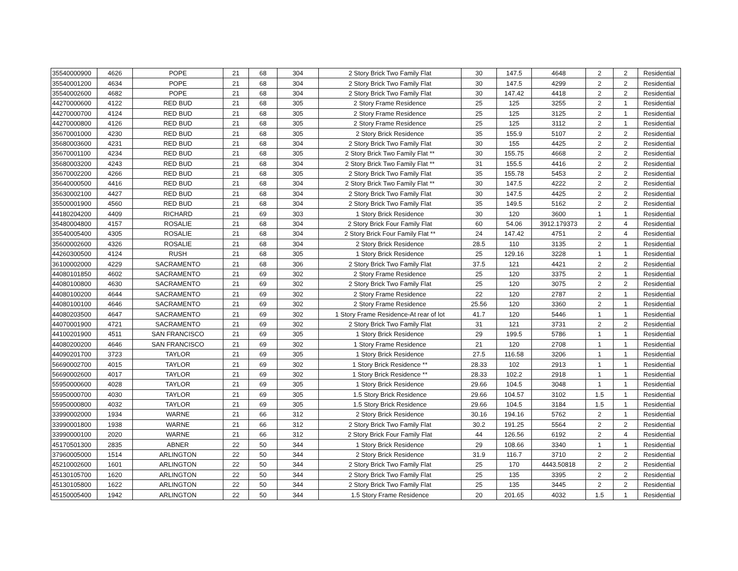| 35540000900 | 4626 | POPE | 21 | 68 | 304 | 2 Story Brick Two Family Flat | 30 | 147.5 | 4648 | 2 | 2 | Residential |
| 35540001200 | 4634 | POPE | 21 | 68 | 304 | 2 Story Brick Two Family Flat | 30 | 147.5 | 4299 | 2 | 2 | Residential |
| 35540002600 | 4682 | POPE | 21 | 68 | 304 | 2 Story Brick Two Family Flat | 30 | 147.42 | 4418 | 2 | 2 | Residential |
| 44270000600 | 4122 | RED BUD | 21 | 68 | 305 | 2 Story Frame Residence | 25 | 125 | 3255 | 2 | 1 | Residential |
| 44270000700 | 4124 | RED BUD | 21 | 68 | 305 | 2 Story Frame Residence | 25 | 125 | 3125 | 2 | 1 | Residential |
| 44270000800 | 4126 | RED BUD | 21 | 68 | 305 | 2 Story Frame Residence | 25 | 125 | 3112 | 2 | 1 | Residential |
| 35670001000 | 4230 | RED BUD | 21 | 68 | 305 | 2 Story Brick Residence | 35 | 155.9 | 5107 | 2 | 2 | Residential |
| 35680003600 | 4231 | RED BUD | 21 | 68 | 304 | 2 Story Brick Two Family Flat | 30 | 155 | 4425 | 2 | 2 | Residential |
| 35670001100 | 4234 | RED BUD | 21 | 68 | 305 | 2 Story Brick Two Family Flat ** | 30 | 155.75 | 4668 | 2 | 2 | Residential |
| 35680003200 | 4243 | RED BUD | 21 | 68 | 304 | 2 Story Brick Two Family Flat ** | 31 | 155.5 | 4416 | 2 | 2 | Residential |
| 35670002200 | 4266 | RED BUD | 21 | 68 | 305 | 2 Story Brick Two Family Flat | 35 | 155.78 | 5453 | 2 | 2 | Residential |
| 35640000500 | 4416 | RED BUD | 21 | 68 | 304 | 2 Story Brick Two Family Flat ** | 30 | 147.5 | 4222 | 2 | 2 | Residential |
| 35630002100 | 4427 | RED BUD | 21 | 68 | 304 | 2 Story Brick Two Family Flat | 30 | 147.5 | 4425 | 2 | 2 | Residential |
| 35500001900 | 4560 | RED BUD | 21 | 68 | 304 | 2 Story Brick Two Family Flat | 35 | 149.5 | 5162 | 2 | 2 | Residential |
| 44180204200 | 4409 | RICHARD | 21 | 69 | 303 | 1 Story Brick Residence | 30 | 120 | 3600 | 1 | 1 | Residential |
| 35480004800 | 4157 | ROSALIE | 21 | 68 | 304 | 2 Story Brick Four Family Flat | 60 | 54.06 | 3912.179373 | 2 | 4 | Residential |
| 35540005400 | 4305 | ROSALIE | 21 | 68 | 304 | 2 Story Brick Four Family Flat ** | 24 | 147.42 | 4751 | 2 | 4 | Residential |
| 35600002600 | 4326 | ROSALIE | 21 | 68 | 304 | 2 Story Brick Residence | 28.5 | 110 | 3135 | 2 | 1 | Residential |
| 44260300500 | 4124 | RUSH | 21 | 68 | 305 | 1 Story Brick Residence | 25 | 129.16 | 3228 | 1 | 1 | Residential |
| 36100002000 | 4229 | SACRAMENTO | 21 | 68 | 306 | 2 Story Brick Two Family Flat | 37.5 | 121 | 4421 | 2 | 2 | Residential |
| 44080101850 | 4602 | SACRAMENTO | 21 | 69 | 302 | 2 Story Frame Residence | 25 | 120 | 3375 | 2 | 1 | Residential |
| 44080100800 | 4630 | SACRAMENTO | 21 | 69 | 302 | 2 Story Brick Two Family Flat | 25 | 120 | 3075 | 2 | 2 | Residential |
| 44080100200 | 4644 | SACRAMENTO | 21 | 69 | 302 | 2 Story Frame Residence | 22 | 120 | 2787 | 2 | 1 | Residential |
| 44080100100 | 4646 | SACRAMENTO | 21 | 69 | 302 | 2 Story Frame Residence | 25.56 | 120 | 3360 | 2 | 1 | Residential |
| 44080203500 | 4647 | SACRAMENTO | 21 | 69 | 302 | 1 Story Frame Residence-At rear of lot | 41.7 | 120 | 5446 | 1 | 1 | Residential |
| 44070001900 | 4721 | SACRAMENTO | 21 | 69 | 302 | 2 Story Brick Two Family Flat | 31 | 121 | 3731 | 2 | 2 | Residential |
| 44100201900 | 4511 | SAN FRANCISCO | 21 | 69 | 305 | 1 Story Brick Residence | 29 | 199.5 | 5786 | 1 | 1 | Residential |
| 44080200200 | 4646 | SAN FRANCISCO | 21 | 69 | 302 | 1 Story Frame Residence | 21 | 120 | 2708 | 1 | 1 | Residential |
| 44090201700 | 3723 | TAYLOR | 21 | 69 | 305 | 1 Story Brick Residence | 27.5 | 116.58 | 3206 | 1 | 1 | Residential |
| 56690002700 | 4015 | TAYLOR | 21 | 69 | 302 | 1 Story Brick Residence ** | 28.33 | 102 | 2913 | 1 | 1 | Residential |
| 56690002600 | 4017 | TAYLOR | 21 | 69 | 302 | 1 Story Brick Residence ** | 28.33 | 102.2 | 2918 | 1 | 1 | Residential |
| 55950000600 | 4028 | TAYLOR | 21 | 69 | 305 | 1 Story Brick Residence | 29.66 | 104.5 | 3048 | 1 | 1 | Residential |
| 55950000700 | 4030 | TAYLOR | 21 | 69 | 305 | 1.5 Story Brick Residence | 29.66 | 104.57 | 3102 | 1.5 | 1 | Residential |
| 55950000800 | 4032 | TAYLOR | 21 | 69 | 305 | 1.5 Story Brick Residence | 29.66 | 104.5 | 3184 | 1.5 | 1 | Residential |
| 33990002000 | 1934 | WARNE | 21 | 66 | 312 | 2 Story Brick Residence | 30.16 | 194.16 | 5762 | 2 | 1 | Residential |
| 33990001800 | 1938 | WARNE | 21 | 66 | 312 | 2 Story Brick Two Family Flat | 30.2 | 191.25 | 5564 | 2 | 2 | Residential |
| 33990000100 | 2020 | WARNE | 21 | 66 | 312 | 2 Story Brick Four Family Flat | 44 | 126.56 | 6192 | 2 | 4 | Residential |
| 45170501300 | 2835 | ABNER | 22 | 50 | 344 | 1 Story Brick Residence | 29 | 108.66 | 3340 | 1 | 1 | Residential |
| 37960005000 | 1514 | ARLINGTON | 22 | 50 | 344 | 2 Story Brick Residence | 31.9 | 116.7 | 3710 | 2 | 2 | Residential |
| 45210002600 | 1601 | ARLINGTON | 22 | 50 | 344 | 2 Story Brick Two Family Flat | 25 | 170 | 4443.50818 | 2 | 2 | Residential |
| 45130105700 | 1620 | ARLINGTON | 22 | 50 | 344 | 2 Story Brick Two Family Flat | 25 | 135 | 3395 | 2 | 2 | Residential |
| 45130105800 | 1622 | ARLINGTON | 22 | 50 | 344 | 2 Story Brick Two Family Flat | 25 | 135 | 3445 | 2 | 2 | Residential |
| 45150005400 | 1942 | ARLINGTON | 22 | 50 | 344 | 1.5 Story Frame Residence | 20 | 201.65 | 4032 | 1.5 | 1 | Residential |